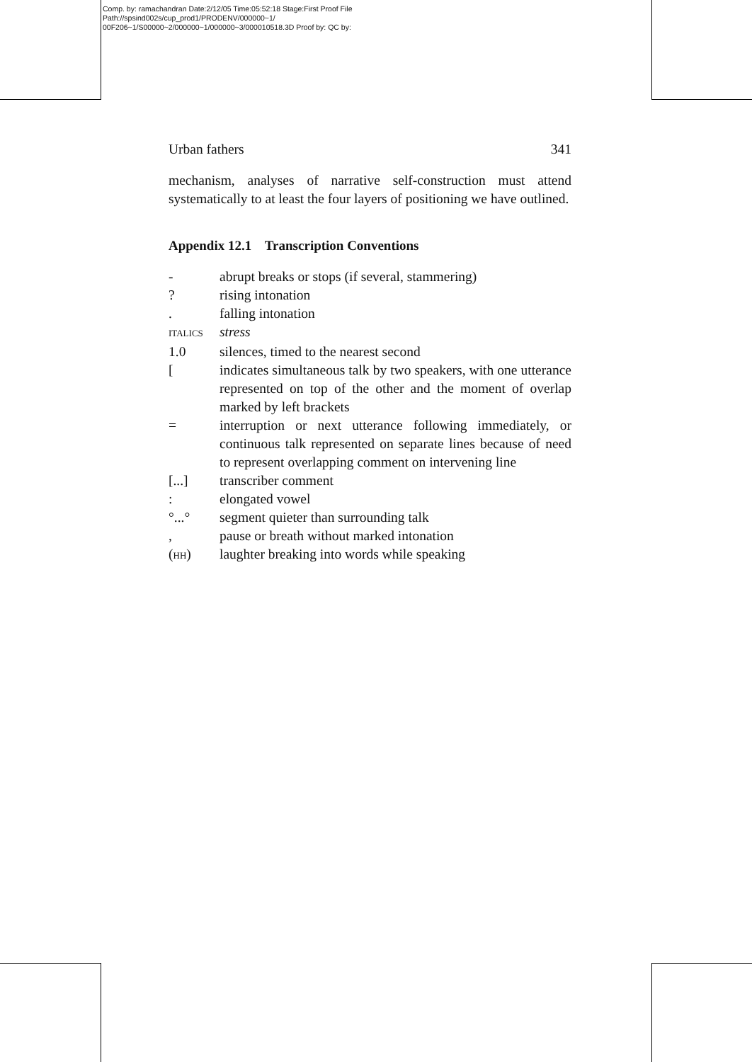Comp. by: ramachandran Date:2/12/05 Time:05:52:18 Stage:First Proof File Path://spsind002s/cup_prod1/PRODENV/000000~1/ 00F206~1/S00000~2/000000~1/000000~3/000010518.3D Proof by: QC by:
Urban fathers 341
mechanism, analyses of narrative self-construction must attend systematically to at least the four layers of positioning we have outlined.
Appendix 12.1 Transcription Conventions
| - | abrupt breaks or stops (if several, stammering) |
| ? | rising intonation |
| . | falling intonation |
| ITALICS | stress |
| 1.0 | silences, timed to the nearest second |
| [ | indicates simultaneous talk by two speakers, with one utterance represented on top of the other and the moment of overlap marked by left brackets |
| = | interruption or next utterance following immediately, or continuous talk represented on separate lines because of need to represent overlapping comment on intervening line |
| [...] | transcriber comment |
| : | elongated vowel |
| °...° | segment quieter than surrounding talk |
| , | pause or breath without marked intonation |
| ( HH ) | laughter breaking into words while speaking |